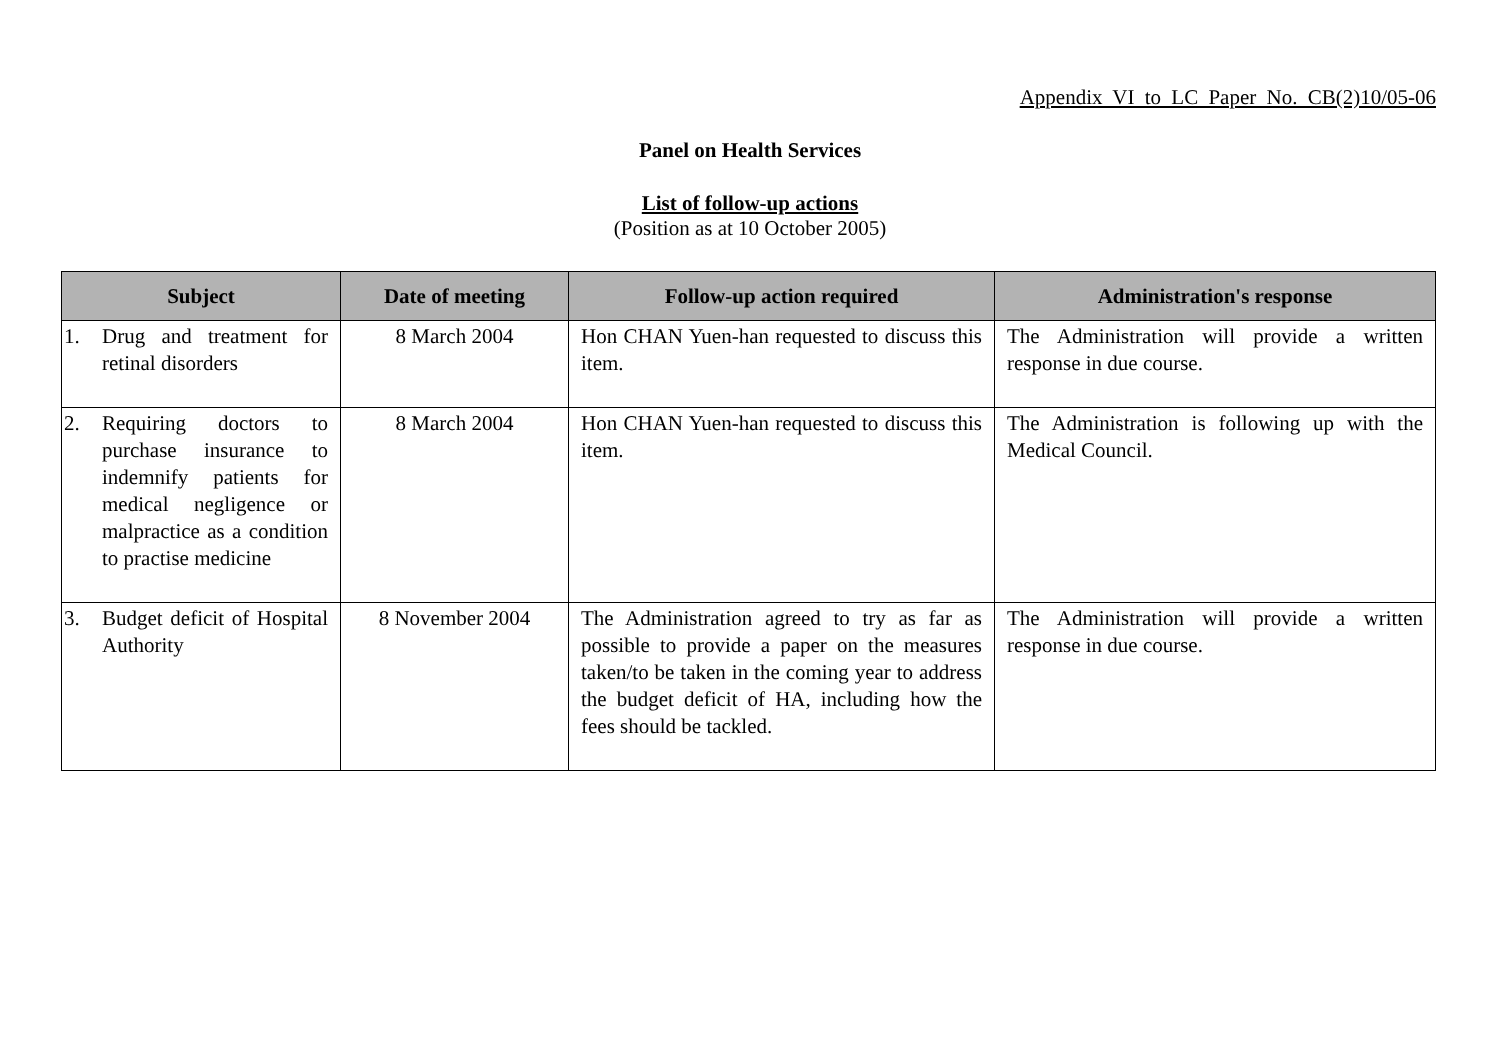Appendix VI to LC Paper No. CB(2)10/05-06
Panel on Health Services
List of follow-up actions
(Position as at 10 October 2005)
| Subject | Date of meeting | Follow-up action required | Administration's response |
| --- | --- | --- | --- |
| 1. Drug and treatment for retinal disorders | 8 March 2004 | Hon CHAN Yuen-han requested to discuss this item. | The Administration will provide a written response in due course. |
| 2. Requiring doctors to purchase insurance to indemnify patients for medical negligence or malpractice as a condition to practise medicine | 8 March 2004 | Hon CHAN Yuen-han requested to discuss this item. | The Administration is following up with the Medical Council. |
| 3. Budget deficit of Hospital Authority | 8 November 2004 | The Administration agreed to try as far as possible to provide a paper on the measures taken/to be taken in the coming year to address the budget deficit of HA, including how the fees should be tackled. | The Administration will provide a written response in due course. |